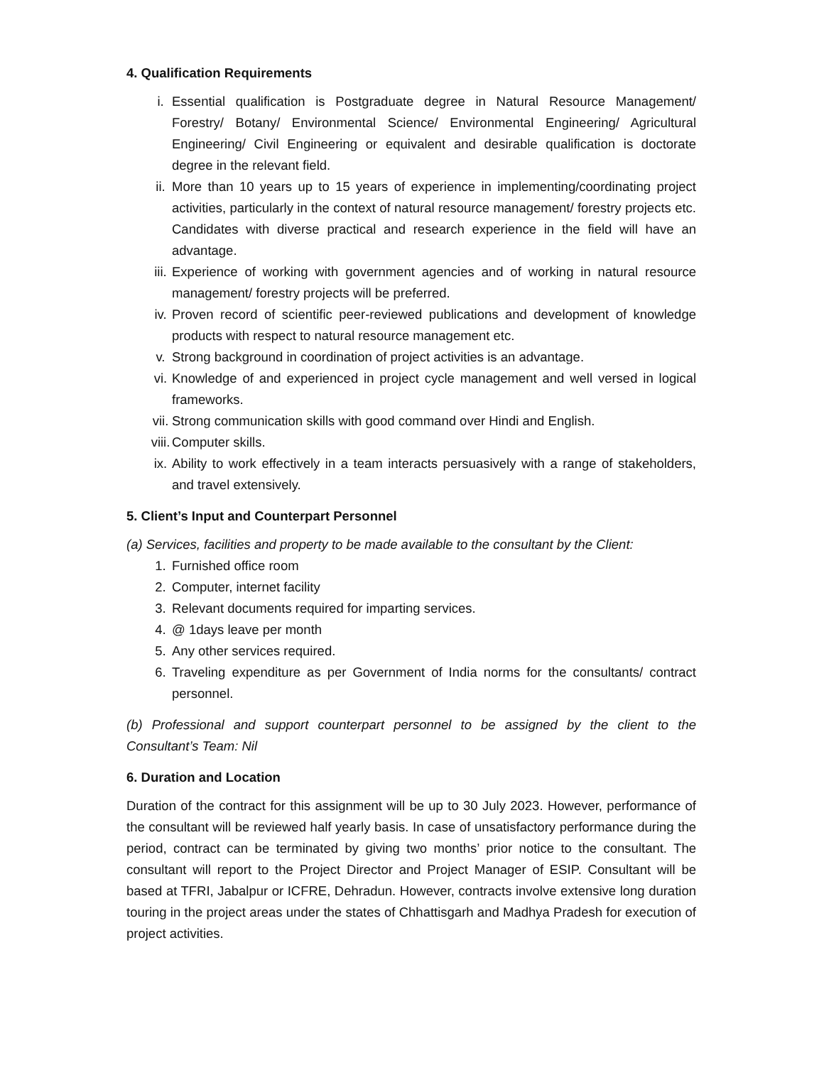4. Qualification Requirements
i. Essential qualification is Postgraduate degree in Natural Resource Management/ Forestry/ Botany/ Environmental Science/ Environmental Engineering/ Agricultural Engineering/ Civil Engineering or equivalent and desirable qualification is doctorate degree in the relevant field.
ii. More than 10 years up to 15 years of experience in implementing/coordinating project activities, particularly in the context of natural resource management/ forestry projects etc. Candidates with diverse practical and research experience in the field will have an advantage.
iii. Experience of working with government agencies and of working in natural resource management/ forestry projects will be preferred.
iv. Proven record of scientific peer-reviewed publications and development of knowledge products with respect to natural resource management etc.
v. Strong background in coordination of project activities is an advantage.
vi. Knowledge of and experienced in project cycle management and well versed in logical frameworks.
vii. Strong communication skills with good command over Hindi and English.
viii. Computer skills.
ix. Ability to work effectively in a team interacts persuasively with a range of stakeholders, and travel extensively.
5. Client’s Input and Counterpart Personnel
(a) Services, facilities and property to be made available to the consultant by the Client:
1. Furnished office room
2. Computer, internet facility
3. Relevant documents required for imparting services.
4. @ 1days leave per month
5. Any other services required.
6. Traveling expenditure as per Government of India norms for the consultants/ contract personnel.
(b) Professional and support counterpart personnel to be assigned by the client to the Consultant’s Team: Nil
6. Duration and Location
Duration of the contract for this assignment will be up to 30 July 2023. However, performance of the consultant will be reviewed half yearly basis. In case of unsatisfactory performance during the period, contract can be terminated by giving two months’ prior notice to the consultant. The consultant will report to the Project Director and Project Manager of ESIP. Consultant will be based at TFRI, Jabalpur or ICFRE, Dehradun. However, contracts involve extensive long duration touring in the project areas under the states of Chhattisgarh and Madhya Pradesh for execution of project activities.